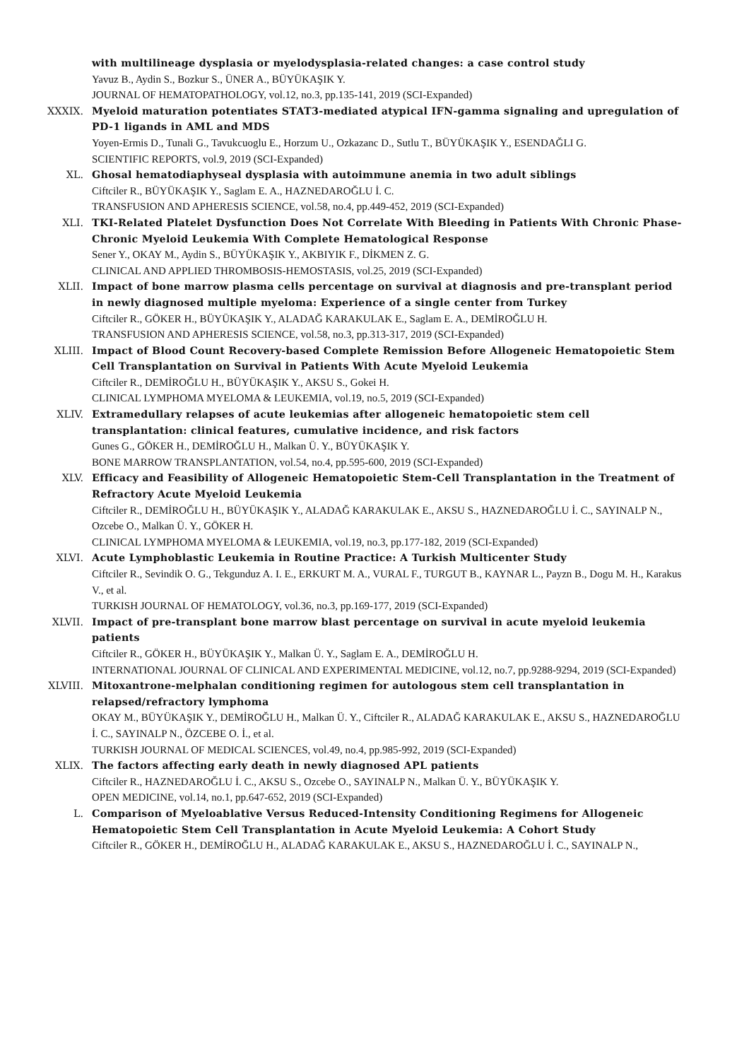with multilineage dysplasia or myelodysplasia-related changes: a case control study
Yavuz B., Aydin S., Bozkur S., ÜNER A., BÜYÜKAŞIK Y.
JOURNAL OF HEMATOPATHOLOGY, vol.12, no.3, pp.135-141, 2019 (SCI-Expanded)
XXXIX. Myeloid maturation potentiates STAT3-mediated atypical IFN-gamma signaling and upregulation of PD-1 ligands in AML and MDS
Yoyen-Ermis D., Tunali G., Tavukcuoglu E., Horzum U., Ozkazanc D., Sutlu T., BÜYÜKAŞIK Y., ESENDAĞLI G.
SCIENTIFIC REPORTS, vol.9, 2019 (SCI-Expanded)
XL. Ghosal hematodiaphyseal dysplasia with autoimmune anemia in two adult siblings
Ciftciler R., BÜYÜKAŞIK Y., Saglam E. A., HAZNEDAROĞLU İ. C.
TRANSFUSION AND APHERESIS SCIENCE, vol.58, no.4, pp.449-452, 2019 (SCI-Expanded)
XLI. TKI-Related Platelet Dysfunction Does Not Correlate With Bleeding in Patients With Chronic Phase-Chronic Myeloid Leukemia With Complete Hematological Response
Sener Y., OKAY M., Aydin S., BÜYÜKAŞIK Y., AKBIYIK F., DİKMEN Z. G.
CLINICAL AND APPLIED THROMBOSIS-HEMOSTASIS, vol.25, 2019 (SCI-Expanded)
XLII. Impact of bone marrow plasma cells percentage on survival at diagnosis and pre-transplant period in newly diagnosed multiple myeloma: Experience of a single center from Turkey
Ciftciler R., GÖKER H., BÜYÜKAŞIK Y., ALADAĞ KARAKULAK E., Saglam E. A., DEMİROĞLU H.
TRANSFUSION AND APHERESIS SCIENCE, vol.58, no.3, pp.313-317, 2019 (SCI-Expanded)
XLIII. Impact of Blood Count Recovery-based Complete Remission Before Allogeneic Hematopoietic Stem Cell Transplantation on Survival in Patients With Acute Myeloid Leukemia
Ciftciler R., DEMİROĞLU H., BÜYÜKAŞIK Y., AKSU S., Gokei H.
CLINICAL LYMPHOMA MYELOMA & LEUKEMIA, vol.19, no.5, 2019 (SCI-Expanded)
XLIV. Extramedullary relapses of acute leukemias after allogeneic hematopoietic stem cell transplantation: clinical features, cumulative incidence, and risk factors
Gunes G., GÖKER H., DEMİROĞLU H., Malkan Ü. Y., BÜYÜKAŞIK Y.
BONE MARROW TRANSPLANTATION, vol.54, no.4, pp.595-600, 2019 (SCI-Expanded)
XLV. Efficacy and Feasibility of Allogeneic Hematopoietic Stem-Cell Transplantation in the Treatment of Refractory Acute Myeloid Leukemia
Ciftciler R., DEMİROĞLU H., BÜYÜKAŞIK Y., ALADAĞ KARAKULAK E., AKSU S., HAZNEDAROĞLU İ. C., SAYINALP N., Ozcebe O., Malkan Ü. Y., GÖKER H.
CLINICAL LYMPHOMA MYELOMA & LEUKEMIA, vol.19, no.3, pp.177-182, 2019 (SCI-Expanded)
XLVI. Acute Lymphoblastic Leukemia in Routine Practice: A Turkish Multicenter Study
Ciftciler R., Sevindik O. G., Tekgunduz A. I. E., ERKURT M. A., VURAL F., TURGUT B., KAYNAR L., Payzn B., Dogu M. H., Karakus V., et al.
TURKISH JOURNAL OF HEMATOLOGY, vol.36, no.3, pp.169-177, 2019 (SCI-Expanded)
XLVII. Impact of pre-transplant bone marrow blast percentage on survival in acute myeloid leukemia patients
Ciftciler R., GÖKER H., BÜYÜKAŞIK Y., Malkan Ü. Y., Saglam E. A., DEMİROĞLU H.
INTERNATIONAL JOURNAL OF CLINICAL AND EXPERIMENTAL MEDICINE, vol.12, no.7, pp.9288-9294, 2019 (SCI-Expanded)
XLVIII. Mitoxantrone-melphalan conditioning regimen for autologous stem cell transplantation in relapsed/refractory lymphoma
OKAY M., BÜYÜKAŞIK Y., DEMİROĞLU H., Malkan Ü. Y., Ciftciler R., ALADAĞ KARAKULAK E., AKSU S., HAZNEDAROĞLU İ. C., SAYINALP N., ÖZCEBE O. İ., et al.
TURKISH JOURNAL OF MEDICAL SCIENCES, vol.49, no.4, pp.985-992, 2019 (SCI-Expanded)
XLIX. The factors affecting early death in newly diagnosed APL patients
Ciftciler R., HAZNEDAROĞLU İ. C., AKSU S., Ozcebe O., SAYINALP N., Malkan Ü. Y., BÜYÜKAŞIK Y.
OPEN MEDICINE, vol.14, no.1, pp.647-652, 2019 (SCI-Expanded)
L. Comparison of Myeloablative Versus Reduced-Intensity Conditioning Regimens for Allogeneic Hematopoietic Stem Cell Transplantation in Acute Myeloid Leukemia: A Cohort Study
Ciftciler R., GÖKER H., DEMİROĞLU H., ALADAĞ KARAKULAK E., AKSU S., HAZNEDAROĞLU İ. C., SAYINALP N.,